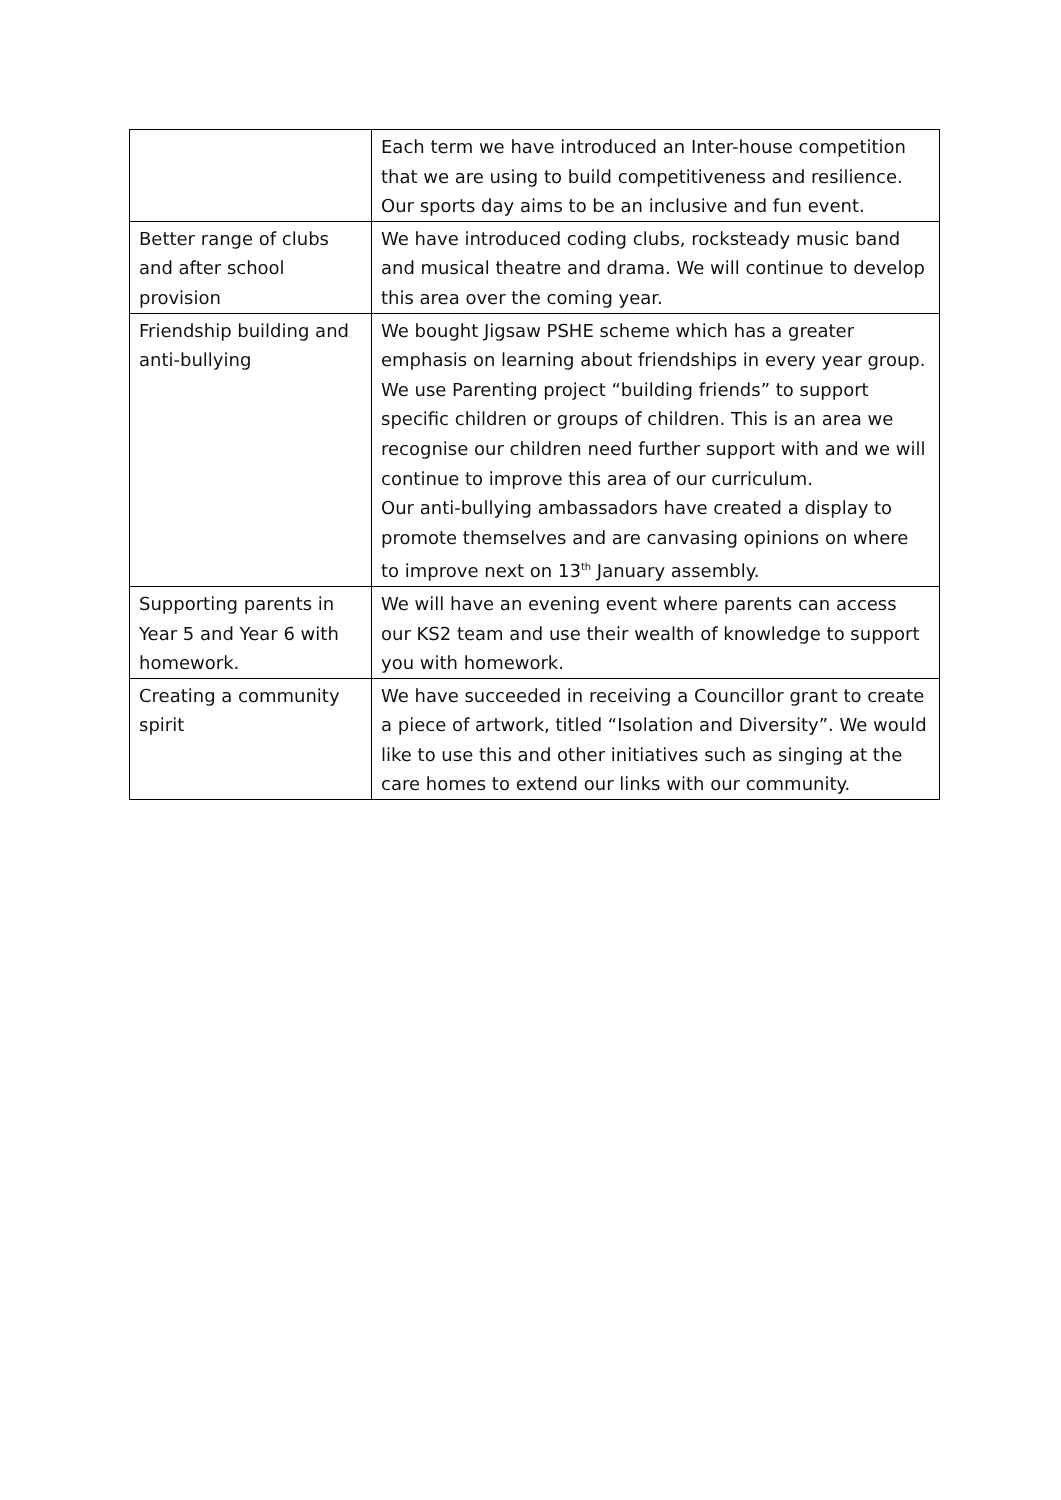| | Each term we have introduced an Inter-house competition that we are using to build competitiveness and resilience. Our sports day aims to be an inclusive and fun event. |
| Better range of clubs and after school provision | We have introduced coding clubs, rocksteady music band and musical theatre and drama. We will continue to develop this area over the coming year. |
| Friendship building and anti-bullying | We bought Jigsaw PSHE scheme which has a greater emphasis on learning about friendships in every year group. We use Parenting project “building friends” to support specific children or groups of children. This is an area we recognise our children need further support with and we will continue to improve this area of our curriculum. Our anti-bullying ambassadors have created a display to promote themselves and are canvasing opinions on where to improve next on 13<sup>th</sup> January assembly. |
| Supporting parents in Year 5 and Year 6 with homework. | We will have an evening event where parents can access our KS2 team and use their wealth of knowledge to support you with homework. |
| Creating a community spirit | We have succeeded in receiving a Councillor grant to create a piece of artwork, titled “Isolation and Diversity”. We would like to use this and other initiatives such as singing at the care homes to extend our links with our community. |